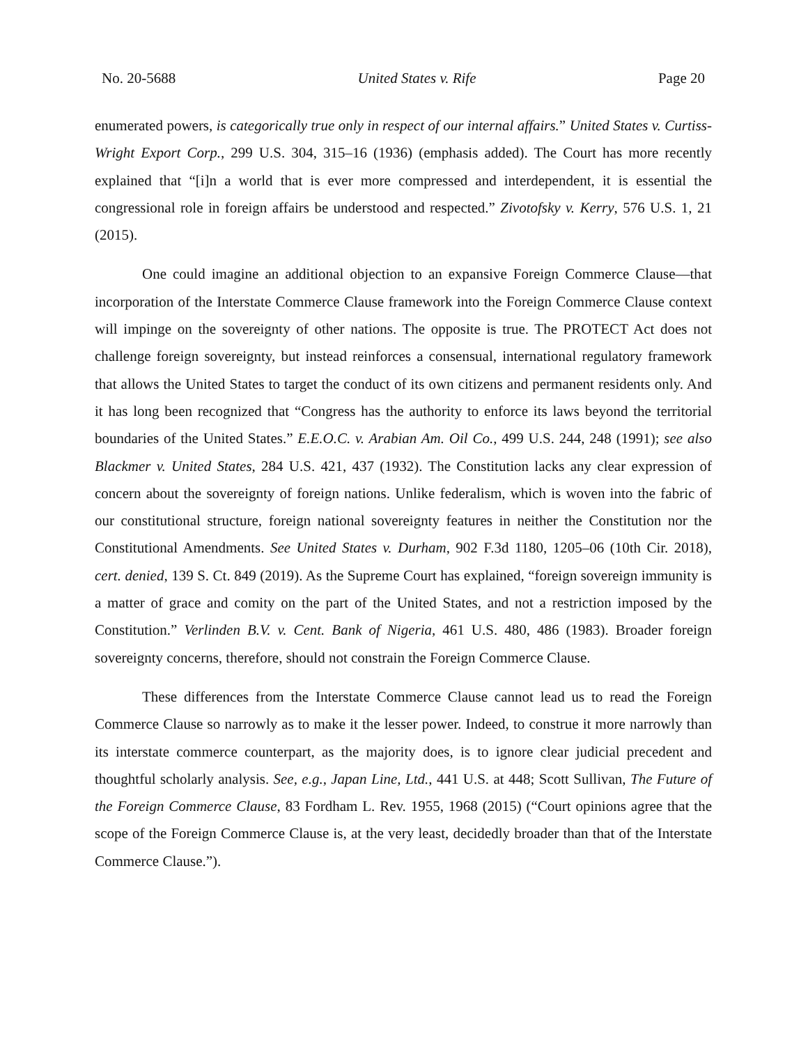No. 20-5688 United States v. Rife Page 20
enumerated powers, is categorically true only in respect of our internal affairs.” United States v. Curtiss-Wright Export Corp., 299 U.S. 304, 315–16 (1936) (emphasis added). The Court has more recently explained that “[i]n a world that is ever more compressed and interdependent, it is essential the congressional role in foreign affairs be understood and respected.” Zivotofsky v. Kerry, 576 U.S. 1, 21 (2015).
One could imagine an additional objection to an expansive Foreign Commerce Clause—that incorporation of the Interstate Commerce Clause framework into the Foreign Commerce Clause context will impinge on the sovereignty of other nations. The opposite is true. The PROTECT Act does not challenge foreign sovereignty, but instead reinforces a consensual, international regulatory framework that allows the United States to target the conduct of its own citizens and permanent residents only. And it has long been recognized that “Congress has the authority to enforce its laws beyond the territorial boundaries of the United States.” E.E.O.C. v. Arabian Am. Oil Co., 499 U.S. 244, 248 (1991); see also Blackmer v. United States, 284 U.S. 421, 437 (1932). The Constitution lacks any clear expression of concern about the sovereignty of foreign nations. Unlike federalism, which is woven into the fabric of our constitutional structure, foreign national sovereignty features in neither the Constitution nor the Constitutional Amendments. See United States v. Durham, 902 F.3d 1180, 1205–06 (10th Cir. 2018), cert. denied, 139 S. Ct. 849 (2019). As the Supreme Court has explained, “foreign sovereign immunity is a matter of grace and comity on the part of the United States, and not a restriction imposed by the Constitution.” Verlinden B.V. v. Cent. Bank of Nigeria, 461 U.S. 480, 486 (1983). Broader foreign sovereignty concerns, therefore, should not constrain the Foreign Commerce Clause.
These differences from the Interstate Commerce Clause cannot lead us to read the Foreign Commerce Clause so narrowly as to make it the lesser power. Indeed, to construe it more narrowly than its interstate commerce counterpart, as the majority does, is to ignore clear judicial precedent and thoughtful scholarly analysis. See, e.g., Japan Line, Ltd., 441 U.S. at 448; Scott Sullivan, The Future of the Foreign Commerce Clause, 83 Fordham L. Rev. 1955, 1968 (2015) (“Court opinions agree that the scope of the Foreign Commerce Clause is, at the very least, decidedly broader than that of the Interstate Commerce Clause.”).